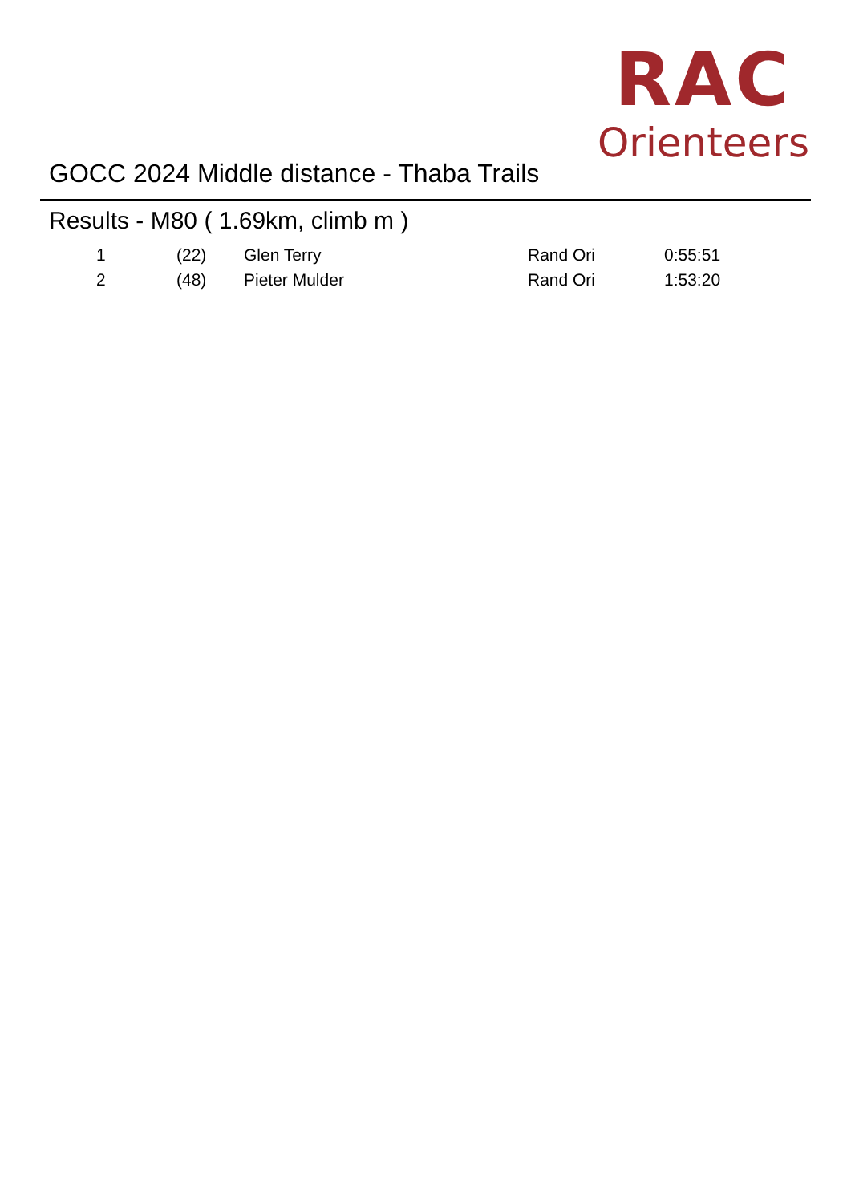RAC
Orienteers
GOCC 2024 Middle distance - Thaba Trails
Results - M80 ( 1.69km, climb m )
| 1 | (22) | Glen Terry | Rand Ori | 0:55:51 |
| 2 | (48) | Pieter Mulder | Rand Ori | 1:53:20 |